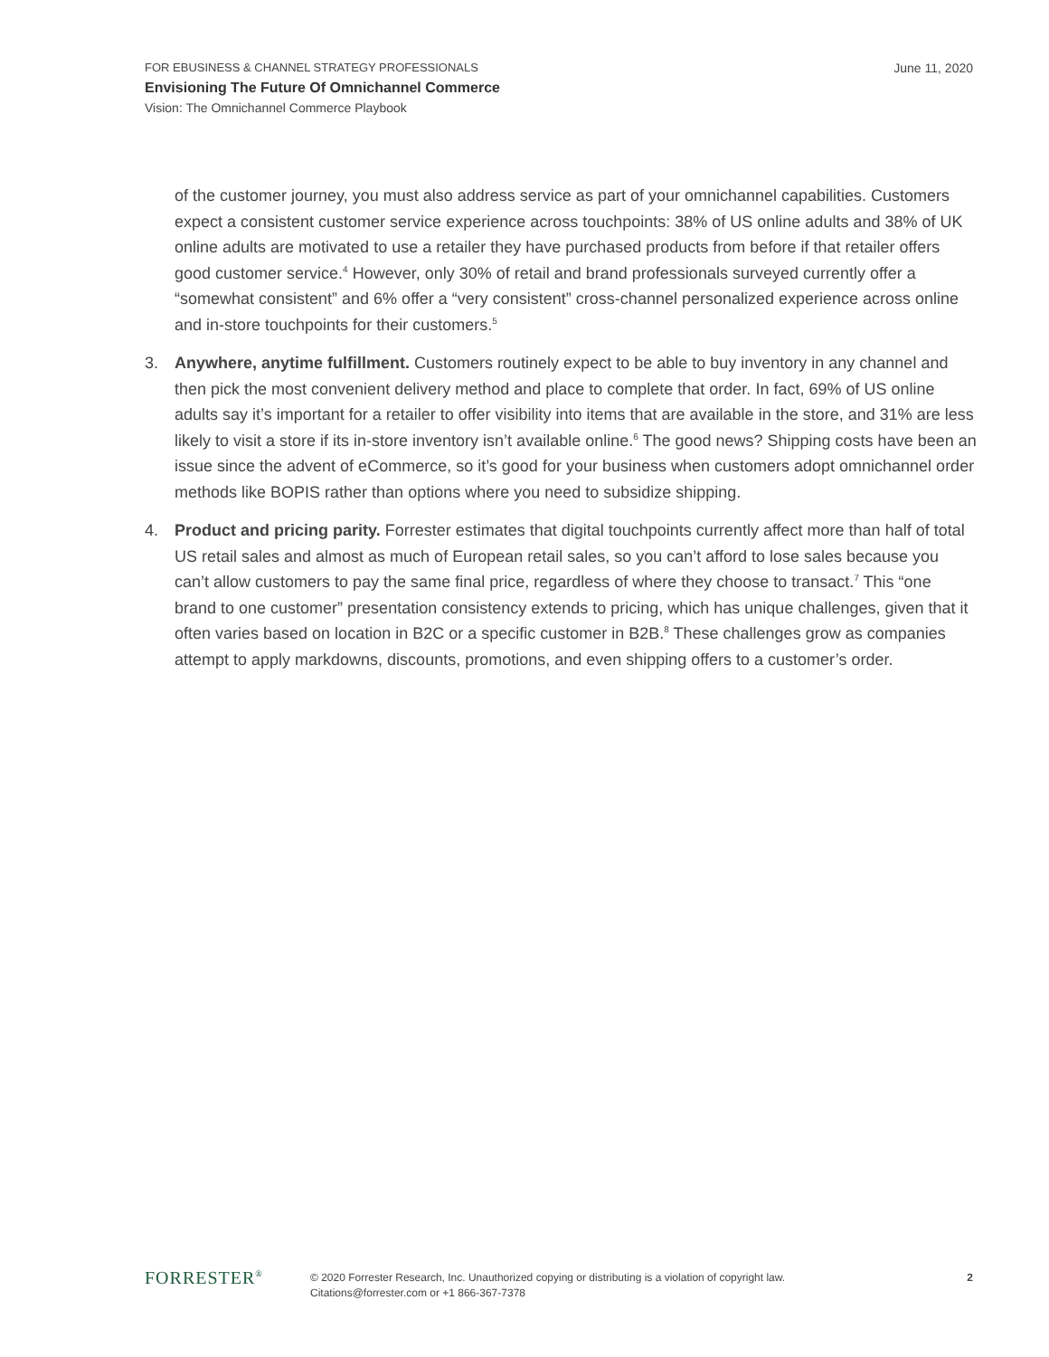June 11, 2020
FOR EBUSINESS & CHANNEL STRATEGY PROFESSIONALS
Envisioning The Future Of Omnichannel Commerce
Vision: The Omnichannel Commerce Playbook
of the customer journey, you must also address service as part of your omnichannel capabilities. Customers expect a consistent customer service experience across touchpoints: 38% of US online adults and 38% of UK online adults are motivated to use a retailer they have purchased products from before if that retailer offers good customer service.<sup>4</sup> However, only 30% of retail and brand professionals surveyed currently offer a “somewhat consistent” and 6% offer a “very consistent” cross-channel personalized experience across online and in-store touchpoints for their customers.<sup>5</sup>
3. Anywhere, anytime fulfillment. Customers routinely expect to be able to buy inventory in any channel and then pick the most convenient delivery method and place to complete that order. In fact, 69% of US online adults say it’s important for a retailer to offer visibility into items that are available in the store, and 31% are less likely to visit a store if its in-store inventory isn’t available online.<sup>6</sup> The good news? Shipping costs have been an issue since the advent of eCommerce, so it’s good for your business when customers adopt omnichannel order methods like BOPIS rather than options where you need to subsidize shipping.
4. Product and pricing parity. Forrester estimates that digital touchpoints currently affect more than half of total US retail sales and almost as much of European retail sales, so you can’t afford to lose sales because you can’t allow customers to pay the same final price, regardless of where they choose to transact.<sup>7</sup> This “one brand to one customer” presentation consistency extends to pricing, which has unique challenges, given that it often varies based on location in B2C or a specific customer in B2B.<sup>8</sup> These challenges grow as companies attempt to apply markdowns, discounts, promotions, and even shipping offers to a customer’s order.
FORRESTER<sup>®</sup>
© 2020 Forrester Research, Inc. Unauthorized copying or distributing is a violation of copyright law.
Citations@forrester.com or +1 866-367-7378
2